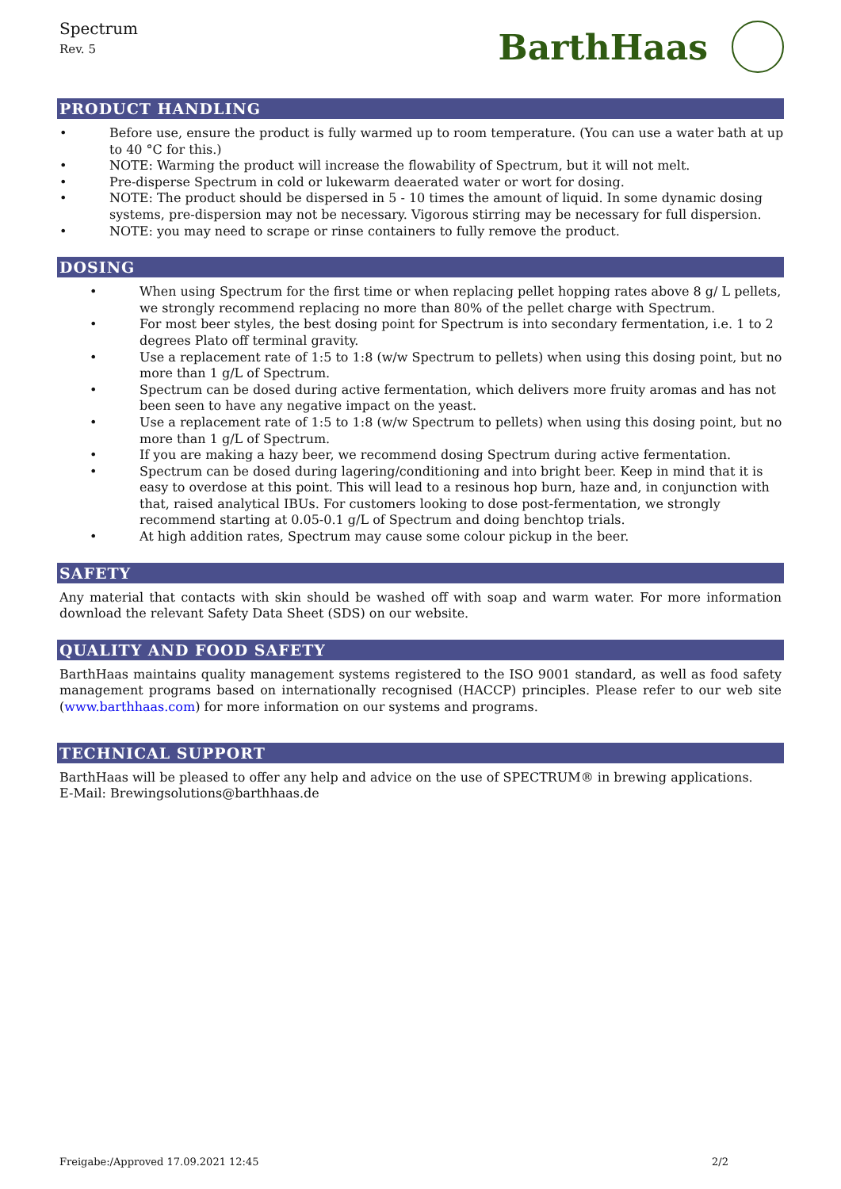Spectrum
Rev. 5
BarthHaas
PRODUCT HANDLING
• Before use, ensure the product is fully warmed up to room temperature. (You can use a water bath at up to 40 °C for this.)
• NOTE: Warming the product will increase the flowability of Spectrum, but it will not melt.
• Pre-disperse Spectrum in cold or lukewarm deaerated water or wort for dosing.
• NOTE: The product should be dispersed in 5 - 10 times the amount of liquid. In some dynamic dosing systems, pre-dispersion may not be necessary. Vigorous stirring may be necessary for full dispersion.
• NOTE: you may need to scrape or rinse containers to fully remove the product.
DOSING
• When using Spectrum for the first time or when replacing pellet hopping rates above 8 g/ L pellets, we strongly recommend replacing no more than 80% of the pellet charge with Spectrum.
• For most beer styles, the best dosing point for Spectrum is into secondary fermentation, i.e. 1 to 2 degrees Plato off terminal gravity.
• Use a replacement rate of 1:5 to 1:8 (w/w Spectrum to pellets) when using this dosing point, but no more than 1 g/L of Spectrum.
• Spectrum can be dosed during active fermentation, which delivers more fruity aromas and has not been seen to have any negative impact on the yeast.
• Use a replacement rate of 1:5 to 1:8 (w/w Spectrum to pellets) when using this dosing point, but no more than 1 g/L of Spectrum.
• If you are making a hazy beer, we recommend dosing Spectrum during active fermentation.
• Spectrum can be dosed during lagering/conditioning and into bright beer. Keep in mind that it is easy to overdose at this point. This will lead to a resinous hop burn, haze and, in conjunction with that, raised analytical IBUs. For customers looking to dose post-fermentation, we strongly recommend starting at 0.05-0.1 g/L of Spectrum and doing benchtop trials.
• At high addition rates, Spectrum may cause some colour pickup in the beer.
SAFETY
Any material that contacts with skin should be washed off with soap and warm water. For more information download the relevant Safety Data Sheet (SDS) on our website.
QUALITY AND FOOD SAFETY
BarthHaas maintains quality management systems registered to the ISO 9001 standard, as well as food safety management programs based on internationally recognised (HACCP) principles. Please refer to our web site (www.barthhaas.com) for more information on our systems and programs.
TECHNICAL SUPPORT
BarthHaas will be pleased to offer any help and advice on the use of SPECTRUM® in brewing applications.
E-Mail: Brewingsolutions@barthhaas.de
Freigabe:/Approved 17.09.2021 12:45 2/2